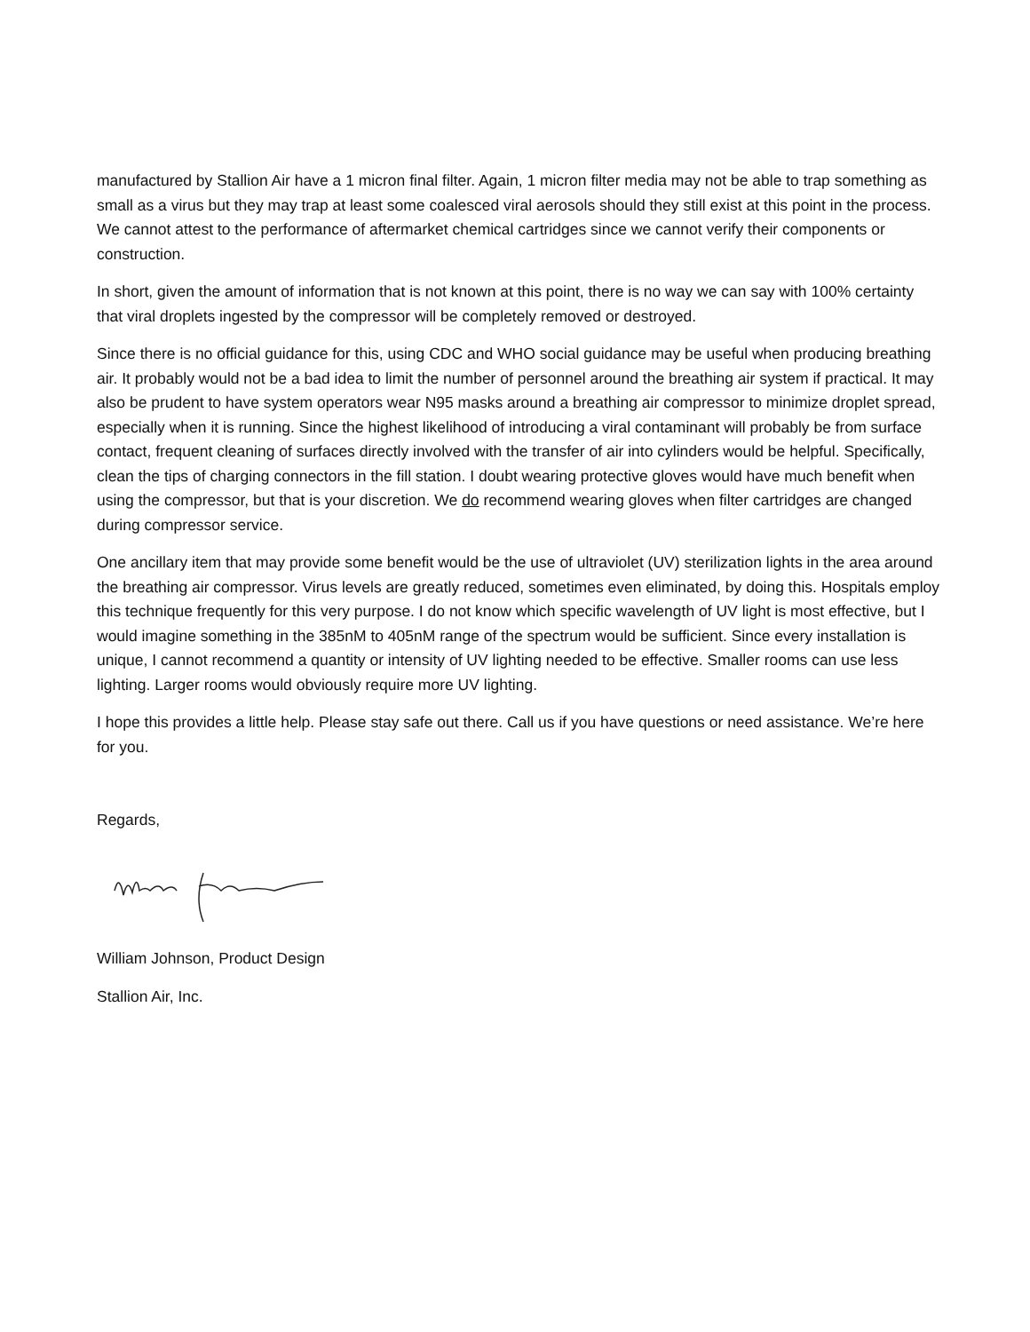manufactured by Stallion Air have a 1 micron final filter. Again, 1 micron filter media may not be able to trap something as small as a virus but they may trap at least some coalesced viral aerosols should they still exist at this point in the process. We cannot attest to the performance of aftermarket chemical cartridges since we cannot verify their components or construction.
In short, given the amount of information that is not known at this point, there is no way we can say with 100% certainty that viral droplets ingested by the compressor will be completely removed or destroyed.
Since there is no official guidance for this, using CDC and WHO social guidance may be useful when producing breathing air. It probably would not be a bad idea to limit the number of personnel around the breathing air system if practical. It may also be prudent to have system operators wear N95 masks around a breathing air compressor to minimize droplet spread, especially when it is running. Since the highest likelihood of introducing a viral contaminant will probably be from surface contact, frequent cleaning of surfaces directly involved with the transfer of air into cylinders would be helpful. Specifically, clean the tips of charging connectors in the fill station. I doubt wearing protective gloves would have much benefit when using the compressor, but that is your discretion. We do recommend wearing gloves when filter cartridges are changed during compressor service.
One ancillary item that may provide some benefit would be the use of ultraviolet (UV) sterilization lights in the area around the breathing air compressor. Virus levels are greatly reduced, sometimes even eliminated, by doing this. Hospitals employ this technique frequently for this very purpose. I do not know which specific wavelength of UV light is most effective, but I would imagine something in the 385nM to 405nM range of the spectrum would be sufficient. Since every installation is unique, I cannot recommend a quantity or intensity of UV lighting needed to be effective. Smaller rooms can use less lighting. Larger rooms would obviously require more UV lighting.
I hope this provides a little help. Please stay safe out there. Call us if you have questions or need assistance. We’re here for you.
Regards,
William Johnson, Product Design
Stallion Air, Inc.